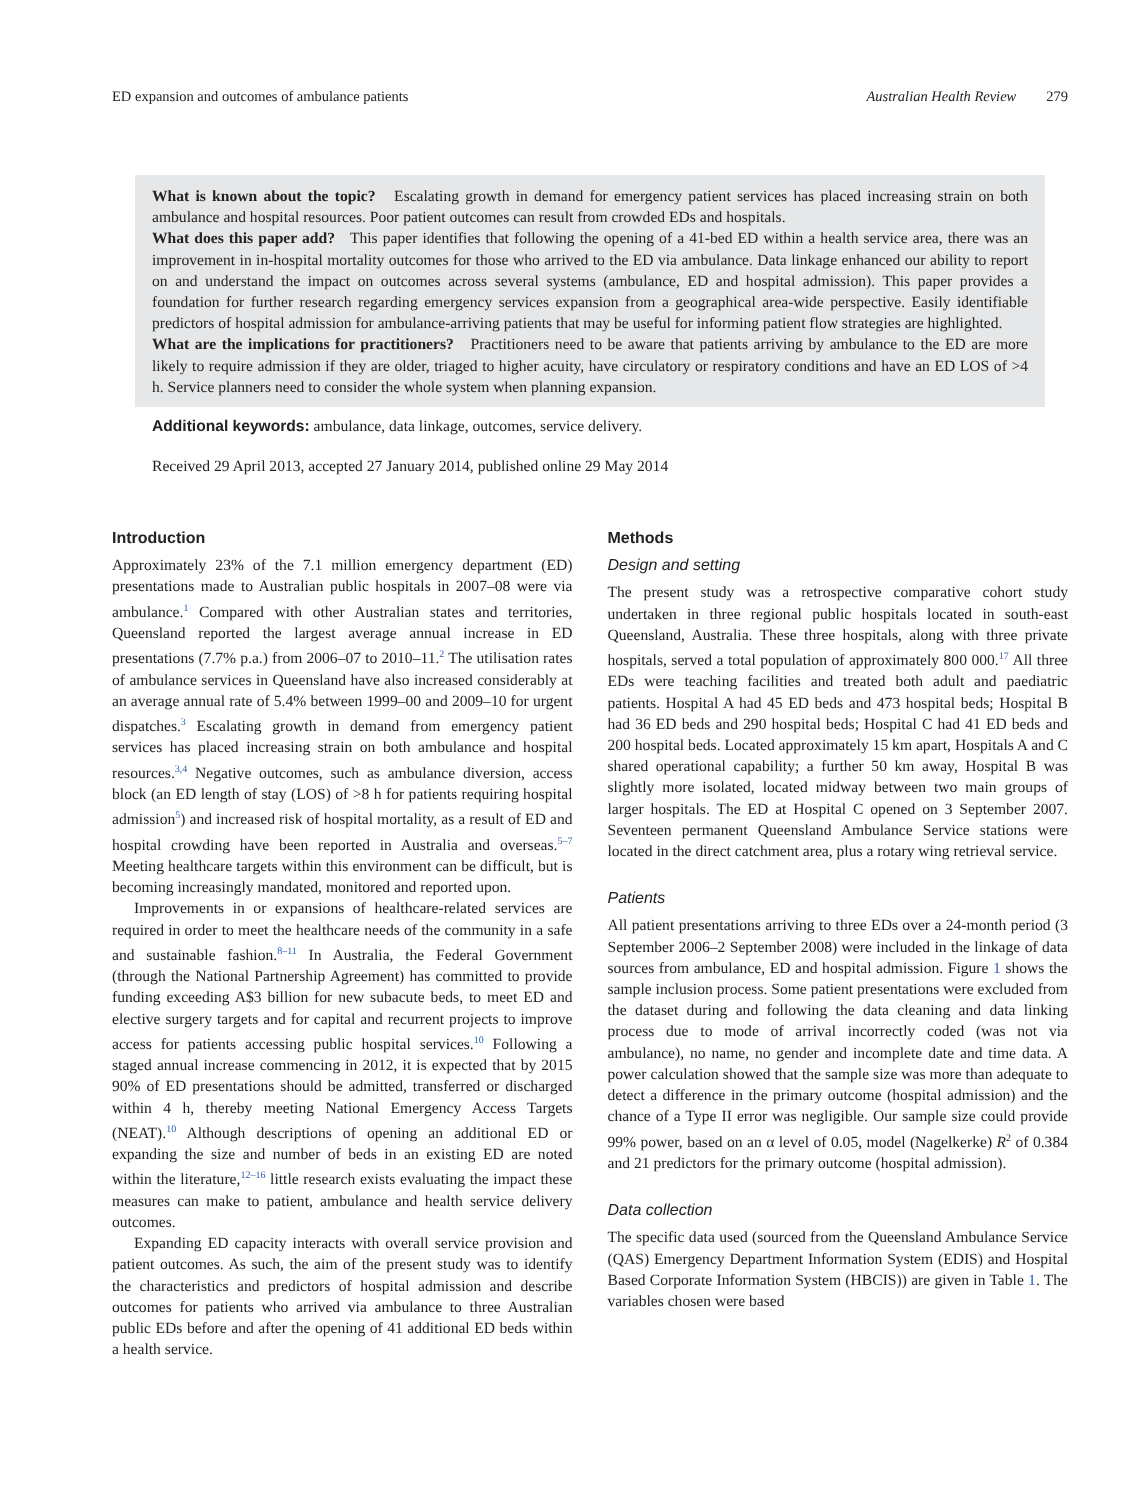ED expansion and outcomes of ambulance patients Australian Health Review 279
What is known about the topic? Escalating growth in demand for emergency patient services has placed increasing strain on both ambulance and hospital resources. Poor patient outcomes can result from crowded EDs and hospitals.
What does this paper add? This paper identifies that following the opening of a 41-bed ED within a health service area, there was an improvement in in-hospital mortality outcomes for those who arrived to the ED via ambulance. Data linkage enhanced our ability to report on and understand the impact on outcomes across several systems (ambulance, ED and hospital admission). This paper provides a foundation for further research regarding emergency services expansion from a geographical area-wide perspective. Easily identifiable predictors of hospital admission for ambulance-arriving patients that may be useful for informing patient flow strategies are highlighted.
What are the implications for practitioners? Practitioners need to be aware that patients arriving by ambulance to the ED are more likely to require admission if they are older, triaged to higher acuity, have circulatory or respiratory conditions and have an ED LOS of >4 h. Service planners need to consider the whole system when planning expansion.
Additional keywords: ambulance, data linkage, outcomes, service delivery.
Received 29 April 2013, accepted 27 January 2014, published online 29 May 2014
Introduction
Approximately 23% of the 7.1 million emergency department (ED) presentations made to Australian public hospitals in 2007–08 were via ambulance.<sup>1</sup> Compared with other Australian states and territories, Queensland reported the largest average annual increase in ED presentations (7.7% p.a.) from 2006–07 to 2010–11.<sup>2</sup> The utilisation rates of ambulance services in Queensland have also increased considerably at an average annual rate of 5.4% between 1999–00 and 2009–10 for urgent dispatches.<sup>3</sup> Escalating growth in demand from emergency patient services has placed increasing strain on both ambulance and hospital resources.<sup>3,4</sup> Negative outcomes, such as ambulance diversion, access block (an ED length of stay (LOS) of >8 h for patients requiring hospital admission<sup>5</sup>) and increased risk of hospital mortality, as a result of ED and hospital crowding have been reported in Australia and overseas.<sup>5–7</sup> Meeting healthcare targets within this environment can be difficult, but is becoming increasingly mandated, monitored and reported upon.
Improvements in or expansions of healthcare-related services are required in order to meet the healthcare needs of the community in a safe and sustainable fashion.<sup>8–11</sup> In Australia, the Federal Government (through the National Partnership Agreement) has committed to provide funding exceeding A$3 billion for new subacute beds, to meet ED and elective surgery targets and for capital and recurrent projects to improve access for patients accessing public hospital services.<sup>10</sup> Following a staged annual increase commencing in 2012, it is expected that by 2015 90% of ED presentations should be admitted, transferred or discharged within 4 h, thereby meeting National Emergency Access Targets (NEAT).<sup>10</sup> Although descriptions of opening an additional ED or expanding the size and number of beds in an existing ED are noted within the literature,<sup>12–16</sup> little research exists evaluating the impact these measures can make to patient, ambulance and health service delivery outcomes.
Expanding ED capacity interacts with overall service provision and patient outcomes. As such, the aim of the present study was to identify the characteristics and predictors of hospital admission and describe outcomes for patients who arrived via ambulance to three Australian public EDs before and after the opening of 41 additional ED beds within a health service.
Methods
Design and setting
The present study was a retrospective comparative cohort study undertaken in three regional public hospitals located in south-east Queensland, Australia. These three hospitals, along with three private hospitals, served a total population of approximately 800 000.<sup>17</sup> All three EDs were teaching facilities and treated both adult and paediatric patients. Hospital A had 45 ED beds and 473 hospital beds; Hospital B had 36 ED beds and 290 hospital beds; Hospital C had 41 ED beds and 200 hospital beds. Located approximately 15 km apart, Hospitals A and C shared operational capability; a further 50 km away, Hospital B was slightly more isolated, located midway between two main groups of larger hospitals. The ED at Hospital C opened on 3 September 2007. Seventeen permanent Queensland Ambulance Service stations were located in the direct catchment area, plus a rotary wing retrieval service.
Patients
All patient presentations arriving to three EDs over a 24-month period (3 September 2006–2 September 2008) were included in the linkage of data sources from ambulance, ED and hospital admission. Figure 1 shows the sample inclusion process. Some patient presentations were excluded from the dataset during and following the data cleaning and data linking process due to mode of arrival incorrectly coded (was not via ambulance), no name, no gender and incomplete date and time data. A power calculation showed that the sample size was more than adequate to detect a difference in the primary outcome (hospital admission) and the chance of a Type II error was negligible. Our sample size could provide 99% power, based on an α level of 0.05, model (Nagelkerke) R<sup>2</sup> of 0.384 and 21 predictors for the primary outcome (hospital admission).
Data collection
The specific data used (sourced from the Queensland Ambulance Service (QAS) Emergency Department Information System (EDIS) and Hospital Based Corporate Information System (HBCIS)) are given in Table 1. The variables chosen were based